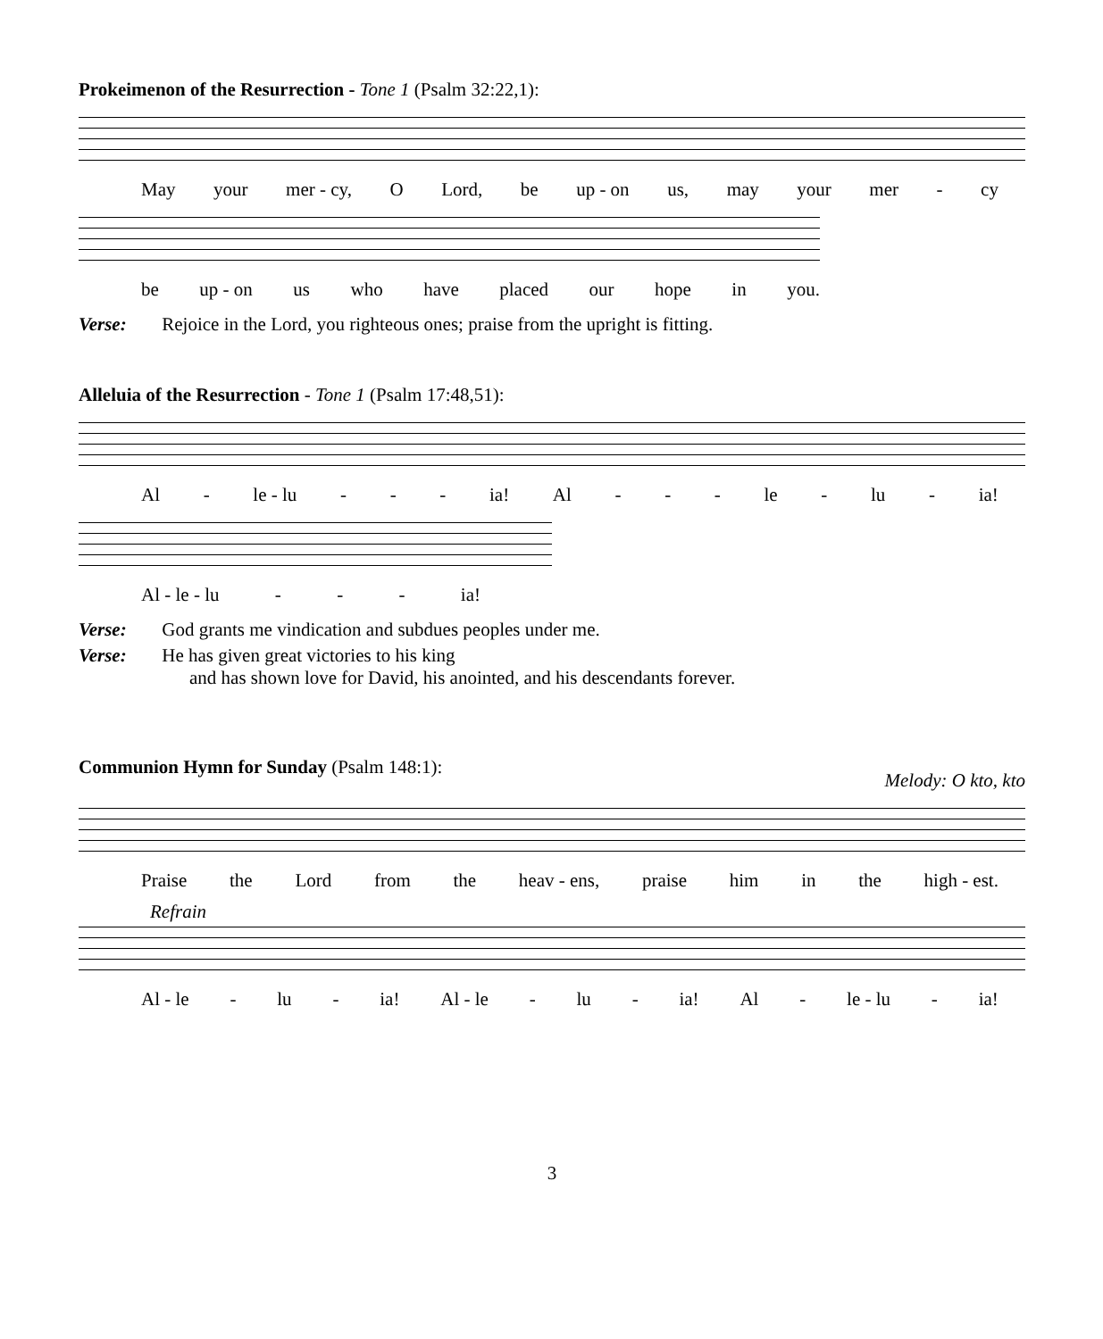Prokeimenon of the Resurrection - Tone 1 (Psalm 32:22,1):
May your mer - cy, O Lord, be up - on us, may your mer - cy
be up - on us who have placed our hope in you.
Verse: Rejoice in the Lord, you righteous ones; praise from the upright is fitting.
Alleluia of the Resurrection - Tone 1 (Psalm 17:48,51):
Al - le - lu - - - ia! Al - - - le - lu - ia!
Al - le - lu - - - ia!
Verse: God grants me vindication and subdues peoples under me.
Verse: He has given great victories to his king
and has shown love for David, his anointed, and his descendants forever.
Communion Hymn for Sunday (Psalm 148:1):
Melody: O kto, kto
Praise the Lord from the heav - ens, praise him in the high - est.
Refrain
Al - le - lu - ia! Al - le - lu - ia! Al - le - lu - ia!
3